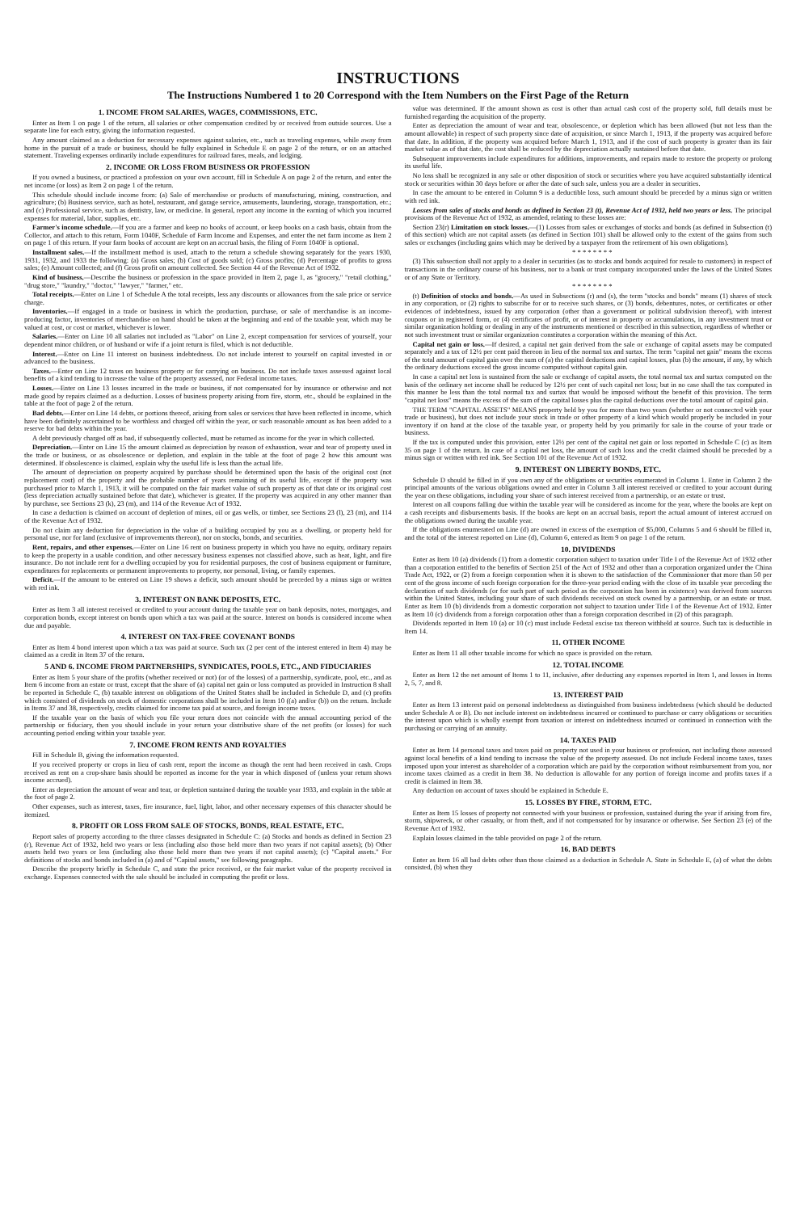INSTRUCTIONS
The Instructions Numbered 1 to 20 Correspond with the Item Numbers on the First Page of the Return
1. INCOME FROM SALARIES, WAGES, COMMISSIONS, ETC.
Enter as Item 1 on page 1 of the return, all salaries or other compensation credited by or received from outside sources. Use a separate line for each entry, giving the information requested.
Any amount claimed as a deduction for necessary expenses against salaries, etc., such as traveling expenses, while away from home in the pursuit of a trade or business, should be fully explained in Schedule E on page 2 of the return, or on an attached statement. Traveling expenses ordinarily include expenditures for railroad fares, meals, and lodging.
2. INCOME OR LOSS FROM BUSINESS OR PROFESSION
If you owned a business, or practiced a profession on your own account, fill in Schedule A on page 2 of the return, and enter the net income (or loss) as Item 2 on page 1 of the return.
This schedule should include income from: (a) Sale of merchandise or products of manufacturing, mining, construction, and agriculture; (b) Business service, such as hotel, restaurant, and garage service, amusements, laundering, storage, transportation, etc.; and (c) Professional service, such as dentistry, law, or medicine. In general, report any income in the earning of which you incurred expenses for material, labor, supplies, etc.
Farmer's income schedule.—If you are a farmer and keep no books of account, or keep books on a cash basis, obtain from the Collector, and attach to this return, Form 1040F, Schedule of Farm Income and Expenses, and enter the net farm income as Item 2 on page 1 of this return. If your farm books of account are kept on an accrual basis, the filing of Form 1040F is optional.
Installment sales.—If the installment method is used, attach to the return a schedule showing separately for the years 1930, 1931, 1932, and 1933 the following: (a) Gross sales; (b) Cost of goods sold; (c) Gross profits; (d) Percentage of profits to gross sales; (e) Amount collected; and (f) Gross profit on amount collected. See Section 44 of the Revenue Act of 1932.
Kind of business.—Describe the business or profession in the space provided in Item 2, page 1, as "grocery," "retail clothing," "drug store," "laundry," "doctor," "lawyer," "farmer," etc.
Total receipts.—Enter on Line 1 of Schedule A the total receipts, less any discounts or allowances from the sale price or service charge.
Inventories.—If engaged in a trade or business in which the production, purchase, or sale of merchandise is an income-producing factor, inventories of merchandise on hand should be taken at the beginning and end of the taxable year, which may be valued at cost, or cost or market, whichever is lower.
Salaries.—Enter on Line 10 all salaries not included as "Labor" on Line 2, except compensation for services of yourself, your dependent minor children, or of husband or wife if a joint return is filed, which is not deductible.
Interest.—Enter on Line 11 interest on business indebtedness. Do not include interest to yourself on capital invested in or advanced to the business.
Taxes.—Enter on Line 12 taxes on business property or for carrying on business. Do not include taxes assessed against local benefits of a kind tending to increase the value of the property assessed, nor Federal income taxes.
Losses.—Enter on Line 13 losses incurred in the trade or business, if not compensated for by insurance or otherwise and not made good by repairs claimed as a deduction. Losses of business property arising from fire, storm, etc., should be explained in the table at the foot of page 2 of the return.
Bad debts.—Enter on Line 14 debts, or portions thereof, arising from sales or services that have been reflected in income, which have been definitely ascertained to be worthless and charged off within the year, or such reasonable amount as has been added to a reserve for bad debts within the year.
A debt previously charged off as bad, if subsequently collected, must be returned as income for the year in which collected.
Depreciation.—Enter on Line 15 the amount claimed as depreciation by reason of exhaustion, wear and tear of property used in the trade or business, or as obsolescence or depletion, and explain in the table at the foot of page 2 how this amount was determined. If obsolescence is claimed, explain why the useful life is less than the actual life.
The amount of depreciation on property acquired by purchase should be determined upon the basis of the original cost (not replacement cost) of the property and the probable number of years remaining of its useful life, except if the property was purchased prior to March 1, 1913, it will be computed on the fair market value of such property as of that date or its original cost (less depreciation actually sustained before that date), whichever is greater. If the property was acquired in any other manner than by purchase, see Sections 23 (k), 23 (m), and 114 of the Revenue Act of 1932.
In case a deduction is claimed on account of depletion of mines, oil or gas wells, or timber, see Sections 23 (l), 23 (m), and 114 of the Revenue Act of 1932.
Do not claim any deduction for depreciation in the value of a building occupied by you as a dwelling, or property held for personal use, nor for land (exclusive of improvements thereon), nor on stocks, bonds, and securities.
Rent, repairs, and other expenses.—Enter on Line 16 rent on business property in which you have no equity, ordinary repairs to keep the property in a usable condition, and other necessary business expenses not classified above, such as heat, light, and fire insurance. Do not include rent for a dwelling occupied by you for residential purposes, the cost of business equipment or furniture, expenditures for replacements or permanent improvements to property, nor personal, living, or family expenses.
Deficit.—If the amount to be entered on Line 19 shows a deficit, such amount should be preceded by a minus sign or written with red ink.
3. INTEREST ON BANK DEPOSITS, ETC.
Enter as Item 3 all interest received or credited to your account during the taxable year on bank deposits, notes, mortgages, and corporation bonds, except interest on bonds upon which a tax was paid at the source. Interest on bonds is considered income when due and payable.
4. INTEREST ON TAX-FREE COVENANT BONDS
Enter as Item 4 bond interest upon which a tax was paid at source. Such tax (2 per cent of the interest entered in Item 4) may be claimed as a credit in Item 37 of the return.
5 AND 6. INCOME FROM PARTNERSHIPS, SYNDICATES, POOLS, ETC., AND FIDUCIARIES
Enter as Item 5 your share of the profits (whether received or not) (or of the losses) of a partnership, syndicate, pool, etc., and as Item 6 income from an estate or trust, except that the share of (a) capital net gain or loss computed as provided in Instruction 8 shall be reported in Schedule C, (b) taxable interest on obligations of the United States shall be included in Schedule D, and (c) profits which consisted of dividends on stock of domestic corporations shall be included in Item 10 ((a) and/or (b)) on the return. Include in Items 37 and 38, respectively, credits claimed for income tax paid at source, and foreign income taxes.
If the taxable year on the basis of which you file your return does not coincide with the annual accounting period of the partnership or fiduciary, then you should include in your return your distributive share of the net profits (or losses) for such accounting period ending within your taxable year.
7. INCOME FROM RENTS AND ROYALTIES
Fill in Schedule B, giving the information requested.
If you received property or crops in lieu of cash rent, report the income as though the rent had been received in cash. Crops received as rent on a crop-share basis should be reported as income for the year in which disposed of (unless your return shows income accrued).
Enter as depreciation the amount of wear and tear, or depletion sustained during the taxable year 1933, and explain in the table at the foot of page 2.
Other expenses, such as interest, taxes, fire insurance, fuel, light, labor, and other necessary expenses of this character should be itemized.
8. PROFIT OR LOSS FROM SALE OF STOCKS, BONDS, REAL ESTATE, ETC.
Report sales of property according to the three classes designated in Schedule C: (a) Stocks and bonds as defined in Section 23 (r), Revenue Act of 1932, held two years or less (including also those held more than two years if not capital assets); (b) Other assets held two years or less (including also those held more than two years if not capital assets); (c) "Capital assets." For definitions of stocks and bonds included in (a) and of "Capital assets," see following paragraphs.
Describe the property briefly in Schedule C, and state the price received, or the fair market value of the property received in exchange. Expenses connected with the sale should be included in computing the profit or loss.
value was determined. If the amount shown as cost is other than actual cash cost of the property sold, full details must be furnished regarding the acquisition of the property.
Enter as depreciation the amount of wear and tear, obsolescence, or depletion which has been allowed (but not less than the amount allowable) in respect of such property since date of acquisition, or since March 1, 1913, if the property was acquired before that date. In addition, if the property was acquired before March 1, 1913, and if the cost of such property is greater than its fair market value as of that date, the cost shall be reduced by the depreciation actually sustained before that date.
Subsequent improvements include expenditures for additions, improvements, and repairs made to restore the property or prolong its useful life.
No loss shall be recognized in any sale or other disposition of stock or securities where you have acquired substantially identical stock or securities within 30 days before or after the date of such sale, unless you are a dealer in securities.
In case the amount to be entered in Column 9 is a deductible loss, such amount should be preceded by a minus sign or written with red ink.
Losses from sales of stocks and bonds as defined in Section 23 (t), Revenue Act of 1932, held two years or less. The principal provisions of the Revenue Act of 1932, as amended, relating to these losses are:
Section 23(r) Limitation on stock losses.—(1) Losses from sales or exchanges of stocks and bonds (as defined in Subsection (t) of this section) which are not capital assets (as defined in Section 101) shall be allowed only to the extent of the gains from such sales or exchanges (including gains which may be derived by a taxpayer from the retirement of his own obligations).
* * * * * * * *
(3) This subsection shall not apply to a dealer in securities (as to stocks and bonds acquired for resale to customers) in respect of transactions in the ordinary course of his business, nor to a bank or trust company incorporated under the laws of the United States or of any State or Territory.
* * * * * * * *
(t) Definition of stocks and bonds.—As used in Subsections (r) and (s), the term "stocks and bonds" means (1) shares of stock in any corporation, or (2) rights to subscribe for or to receive such shares, or (3) bonds, debentures, notes, or certificates or other evidences of indebtedness, issued by any corporation (other than a government or political subdivision thereof), with interest coupons or in registered form, or (4) certificates of profit, or of interest in property or accumulations, in any investment trust or similar organization holding or dealing in any of the instruments mentioned or described in this subsection, regardless of whether or not such investment trust or similar organization constitutes a corporation within the meaning of this Act.
Capital net gain or loss.—If desired, a capital net gain derived from the sale or exchange of capital assets may be computed separately and a tax of 12½ per cent paid thereon in lieu of the normal tax and surtax. The term "capital net gain" means the excess of the total amount of capital gain over the sum of (a) the capital deductions and capital losses, plus (b) the amount, if any, by which the ordinary deductions exceed the gross income computed without capital gain.
In case a capital net loss is sustained from the sale or exchange of capital assets, the total normal tax and surtax computed on the basis of the ordinary net income shall be reduced by 12½ per cent of such capital net loss; but in no case shall the tax computed in this manner be less than the total normal tax and surtax that would be imposed without the benefit of this provision. The term "capital net loss" means the excess of the sum of the capital losses plus the capital deductions over the total amount of capital gain.
THE TERM "CAPITAL ASSETS" MEANS property held by you for more than two years (whether or not connected with your trade or business), but does not include your stock in trade or other property of a kind which would properly be included in your inventory if on hand at the close of the taxable year, or property held by you primarily for sale in the course of your trade or business.
If the tax is computed under this provision, enter 12½ per cent of the capital net gain or loss reported in Schedule C (c) as Item 35 on page 1 of the return. In case of a capital net loss, the amount of such loss and the credit claimed should be preceded by a minus sign or written with red ink. See Section 101 of the Revenue Act of 1932.
9. INTEREST ON LIBERTY BONDS, ETC.
Schedule D should be filled in if you own any of the obligations or securities enumerated in Column 1. Enter in Column 2 the principal amounts of the various obligations owned and enter in Column 3 all interest received or credited to your account during the year on these obligations, including your share of such interest received from a partnership, or an estate or trust.
Interest on all coupons falling due within the taxable year will be considered as income for the year, where the books are kept on a cash receipts and disbursements basis. If the books are kept on an accrual basis, report the actual amount of interest accrued on the obligations owned during the taxable year.
If the obligations enumerated on Line (d) are owned in excess of the exemption of $5,000, Columns 5 and 6 should be filled in, and the total of the interest reported on Line (d), Column 6, entered as Item 9 on page 1 of the return.
10. DIVIDENDS
Enter as Item 10 (a) dividends (1) from a domestic corporation subject to taxation under Title I of the Revenue Act of 1932 other than a corporation entitled to the benefits of Section 251 of the Act of 1932 and other than a corporation organized under the China Trade Act, 1922, or (2) from a foreign corporation when it is shown to the satisfaction of the Commissioner that more than 50 per cent of the gross income of such foreign corporation for the three-year period ending with the close of its taxable year preceding the declaration of such dividends (or for such part of such period as the corporation has been in existence) was derived from sources within the United States, including your share of such dividends received on stock owned by a partnership, or an estate or trust. Enter as Item 10 (b) dividends from a domestic corporation not subject to taxation under Title I of the Revenue Act of 1932. Enter as Item 10 (c) dividends from a foreign corporation other than a foreign corporation described in (2) of this paragraph.
Dividends reported in Item 10 (a) or 10 (c) must include Federal excise tax thereon withheld at source. Such tax is deductible in Item 14.
11. OTHER INCOME
Enter as Item 11 all other taxable income for which no space is provided on the return.
12. TOTAL INCOME
Enter as Item 12 the net amount of Items 1 to 11, inclusive, after deducting any expenses reported in Item 1, and losses in Items 2, 5, 7, and 8.
13. INTEREST PAID
Enter as Item 13 interest paid on personal indebtedness as distinguished from business indebtedness (which should be deducted under Schedule A or B). Do not include interest on indebtedness incurred or continued to purchase or carry obligations or securities the interest upon which is wholly exempt from taxation or interest on indebtedness incurred or continued in connection with the purchasing or carrying of an annuity.
14. TAXES PAID
Enter as Item 14 personal taxes and taxes paid on property not used in your business or profession, not including those assessed against local benefits of a kind tending to increase the value of the property assessed. Do not include Federal income taxes, taxes imposed upon your interest as shareholder of a corporation which are paid by the corporation without reimbursement from you, nor income taxes claimed as a credit in Item 38. No deduction is allowable for any portion of foreign income and profits taxes if a credit is claimed in Item 38.
Any deduction on account of taxes should be explained in Schedule E.
15. LOSSES BY FIRE, STORM, ETC.
Enter as Item 15 losses of property not connected with your business or profession, sustained during the year if arising from fire, storm, shipwreck, or other casualty, or from theft, and if not compensated for by insurance or otherwise. See Section 23 (e) of the Revenue Act of 1932.
Explain losses claimed in the table provided on page 2 of the return.
16. BAD DEBTS
Enter as Item 16 all bad debts other than those claimed as a deduction in Schedule A. State in Schedule E, (a) of what the debts consisted, (b) when they